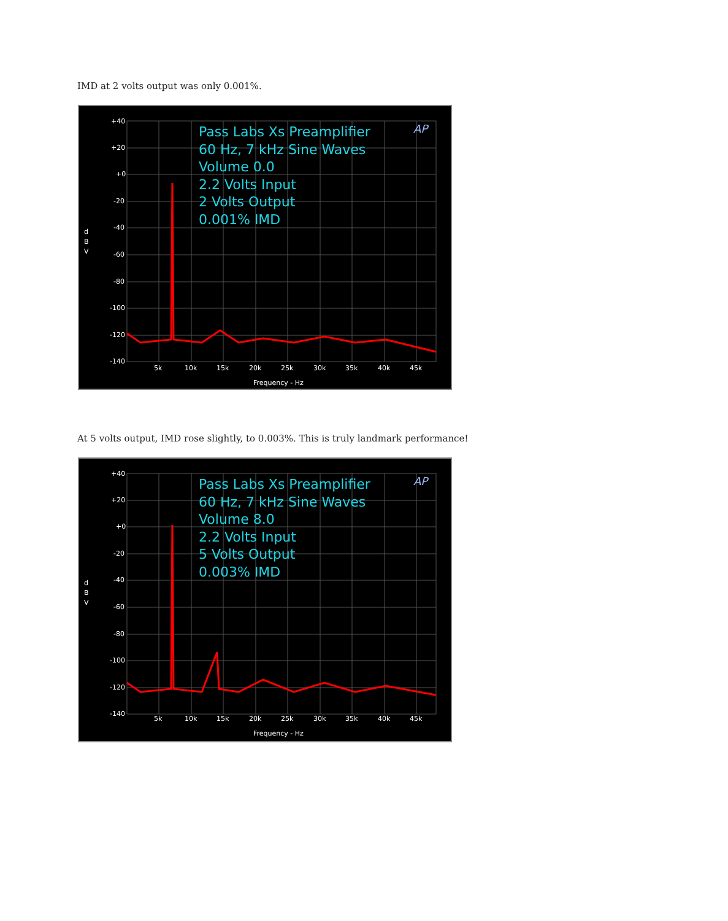IMD at 2 volts output was only 0.001%.
+40
+20
+0
-20
-40
-60
-80
-100
-120
-140
d
B
V
5k
10k
15k
20k
25k
30k
35k
40k
45k
Frequency - Hz
AP
Pass Labs Xs Preamplifier
60 Hz, 7 kHz Sine Waves
Volume 0.0
2.2 Volts Input
2 Volts Output
0.001% IMD
At 5 volts output, IMD rose slightly, to 0.003%. This is truly landmark performance!
+40
+20
+0
-20
-40
-60
-80
-100
-120
-140
d
B
V
5k
10k
15k
20k
25k
30k
35k
40k
45k
Frequency - Hz
AP
Pass Labs Xs Preamplifier
60 Hz, 7 kHz Sine Waves
Volume 8.0
2.2 Volts Input
5 Volts Output
0.003% IMD